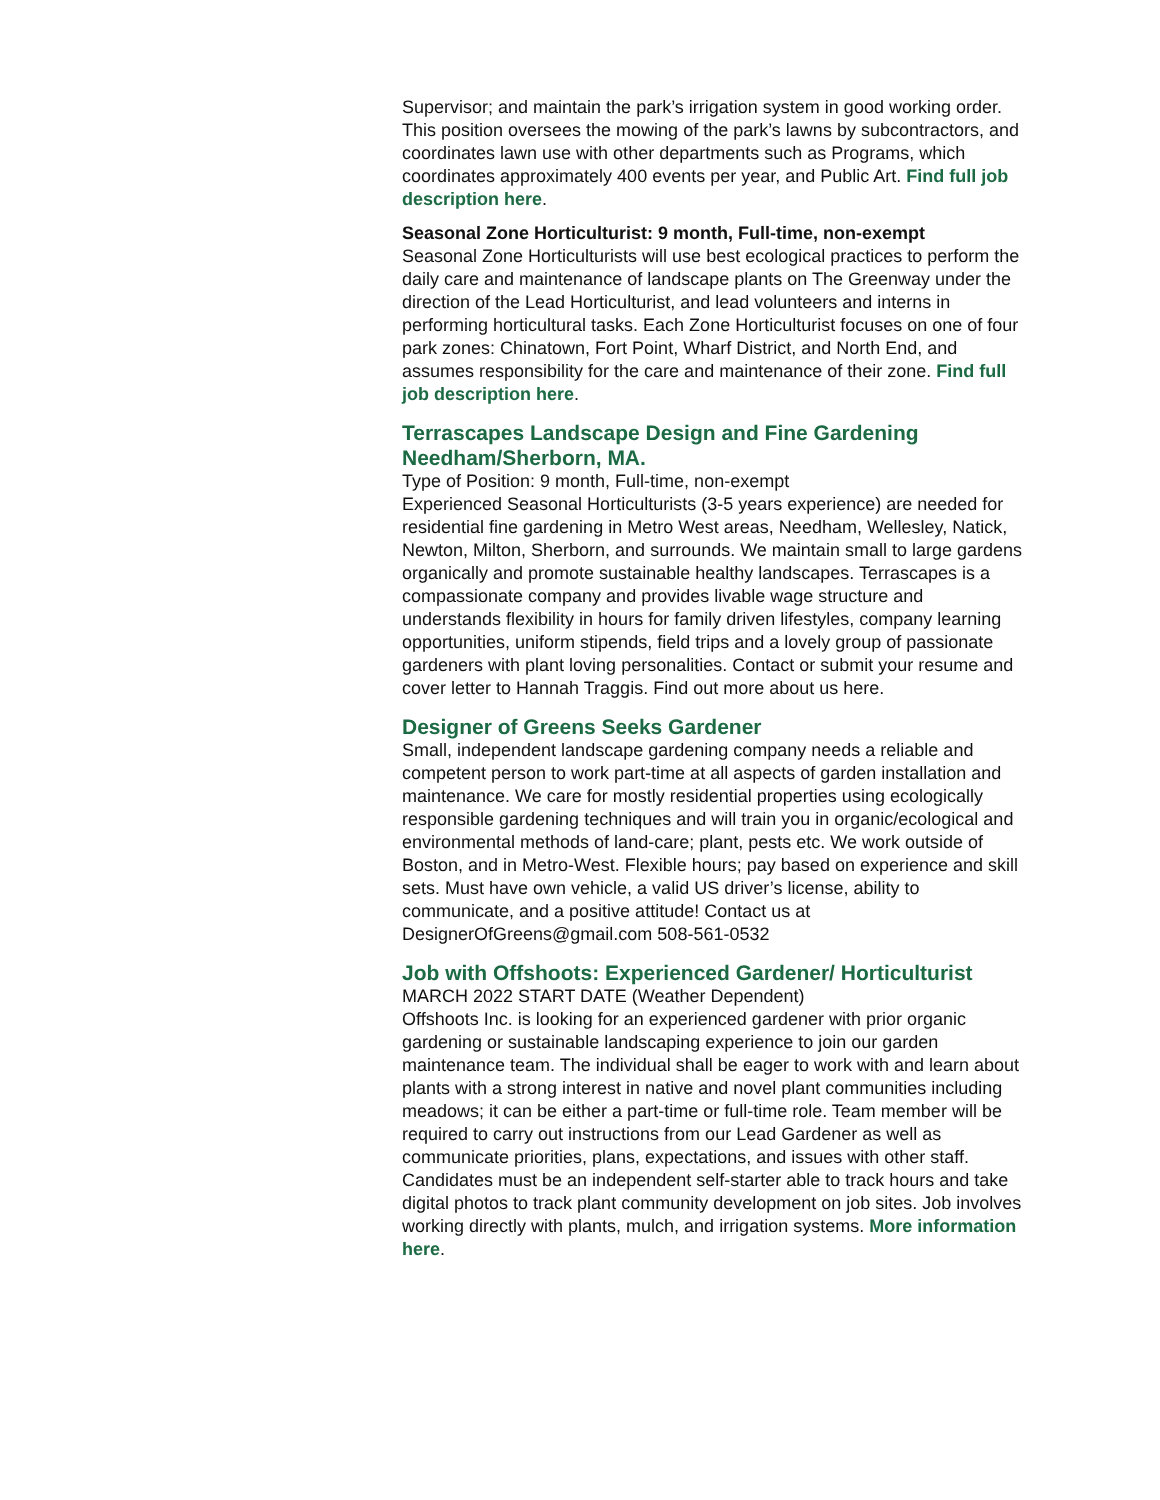Supervisor; and maintain the park’s irrigation system in good working order. This position oversees the mowing of the park’s lawns by subcontractors, and coordinates lawn use with other departments such as Programs, which coordinates approximately 400 events per year, and Public Art. Find full job description here.
Seasonal Zone Horticulturist: 9 month, Full-time, non-exempt
Seasonal Zone Horticulturists will use best ecological practices to perform the daily care and maintenance of landscape plants on The Greenway under the direction of the Lead Horticulturist, and lead volunteers and interns in performing horticultural tasks. Each Zone Horticulturist focuses on one of four park zones: Chinatown, Fort Point, Wharf District, and North End, and assumes responsibility for the care and maintenance of their zone. Find full job description here.
Terrascapes Landscape Design and Fine Gardening Needham/Sherborn, MA.
Type of Position: 9 month, Full-time, non-exempt
Experienced Seasonal Horticulturists (3-5 years experience) are needed for residential fine gardening in Metro West areas, Needham, Wellesley, Natick, Newton, Milton, Sherborn, and surrounds. We maintain small to large gardens organically and promote sustainable healthy landscapes. Terrascapes is a compassionate company and provides livable wage structure and understands flexibility in hours for family driven lifestyles, company learning opportunities, uniform stipends, field trips and a lovely group of passionate gardeners with plant loving personalities. Contact or submit your resume and cover letter to Hannah Traggis. Find out more about us here.
Designer of Greens Seeks Gardener
Small, independent landscape gardening company needs a reliable and competent person to work part-time at all aspects of garden installation and maintenance. We care for mostly residential properties using ecologically responsible gardening techniques and will train you in organic/ecological and environmental methods of land-care; plant, pests etc. We work outside of Boston, and in Metro-West. Flexible hours; pay based on experience and skill sets. Must have own vehicle, a valid US driver’s license, ability to communicate, and a positive attitude! Contact us at DesignerOfGreens@gmail.com 508-561-0532
Job with Offshoots: Experienced Gardener/ Horticulturist
MARCH 2022 START DATE (Weather Dependent)
Offshoots Inc. is looking for an experienced gardener with prior organic gardening or sustainable landscaping experience to join our garden maintenance team. The individual shall be eager to work with and learn about plants with a strong interest in native and novel plant communities including meadows; it can be either a part-time or full-time role. Team member will be required to carry out instructions from our Lead Gardener as well as communicate priorities, plans, expectations, and issues with other staff. Candidates must be an independent self-starter able to track hours and take digital photos to track plant community development on job sites. Job involves working directly with plants, mulch, and irrigation systems. More information here.